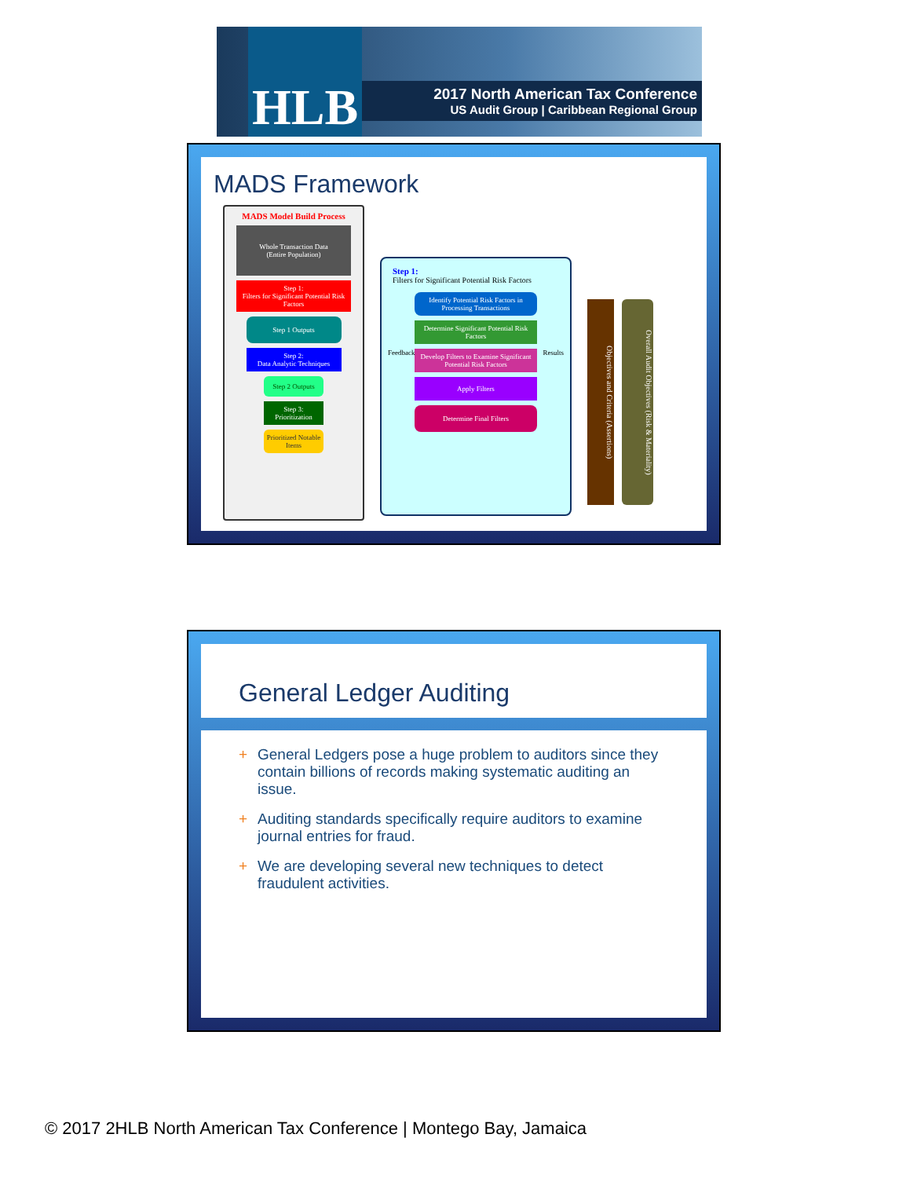HLB
2017 North American Tax Conference
US Audit Group | Caribbean Regional Group
MADS Framework
MADS Model Build Process
Whole Transaction Data
(Entire Population)
Step 1:
Filters for Significant Potential Risk Factors
Step 1 Outputs
Step 2:
Data Analytic Techniques
Step 2 Outputs
Step 3:
Prioritization
Prioritized Notable Items
Step 1:
Filters for Significant Potential Risk Factors
Identify Potential Risk Factors in Processing Transactions
Determine Significant Potential Risk Factors
Feedback Results
Develop Filters to Examine Significant Potential Risk Factors
Apply Filters
Determine Final Filters
Objectives and Criteria (Assertions)
Overall Audit Objectives (Risk & Materiality)
General Ledger Auditing
+ General Ledgers pose a huge problem to auditors since they contain billions of records making systematic auditing an issue.
+ Auditing standards specifically require auditors to examine journal entries for fraud.
+ We are developing several new techniques to detect fraudulent activities.
© 2017 2HLB North American Tax Conference | Montego Bay, Jamaica